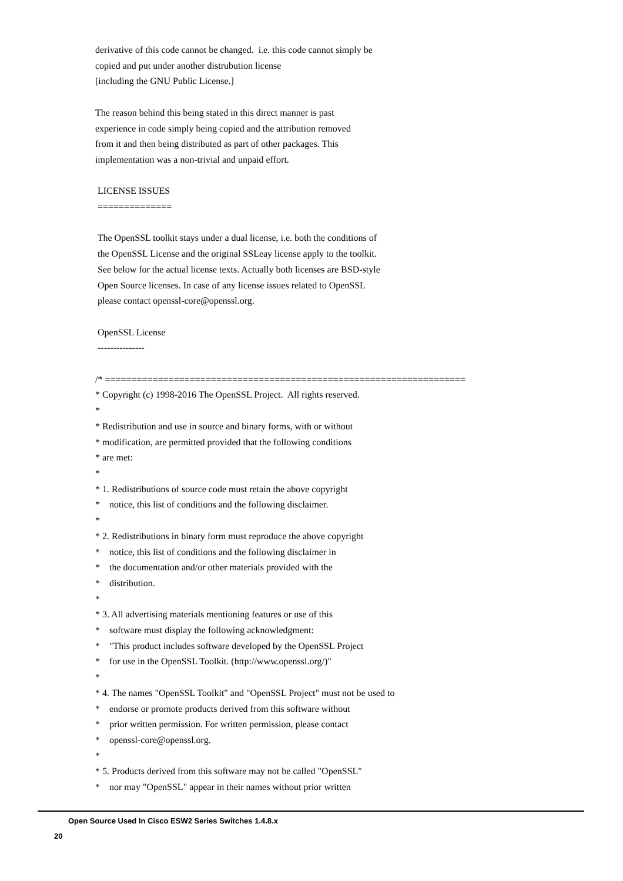derivative of this code cannot be changed. i.e. this code cannot simply be copied and put under another distrubution license [including the GNU Public License.] The reason behind this being stated in this direct manner is past experience in code simply being copied and the attribution removed from it and then being distributed as part of other packages. This implementation was a non-trivial and unpaid effort. LICENSE ISSUES ============== The OpenSSL toolkit stays under a dual license, i.e. both the conditions of the OpenSSL License and the original SSLeay license apply to the toolkit. See below for the actual license texts. Actually both licenses are BSD-style Open Source licenses. In case of any license issues related to OpenSSL please contact openssl-core@openssl.org. OpenSSL License --------------- /* ==================================================================== * Copyright (c) 1998-2016 The OpenSSL Project. All rights reserved. * * Redistribution and use in source and binary forms, with or without * modification, are permitted provided that the following conditions * are met: * * 1. Redistributions of source code must retain the above copyright * notice, this list of conditions and the following disclaimer. * * 2. Redistributions in binary form must reproduce the above copyright * notice, this list of conditions and the following disclaimer in * the documentation and/or other materials provided with the * distribution. * * 3. All advertising materials mentioning features or use of this * software must display the following acknowledgment: * "This product includes software developed by the OpenSSL Project * for use in the OpenSSL Toolkit. (http://www.openssl.org/)" * * 4. The names "OpenSSL Toolkit" and "OpenSSL Project" must not be used to * endorse or promote products derived from this software without * prior written permission. For written permission, please contact * openssl-core@openssl.org. * * 5. Products derived from this software may not be called "OpenSSL" * nor may "OpenSSL" appear in their names without prior written
Open Source Used In Cisco ESW2 Series Switches 1.4.8.x
20